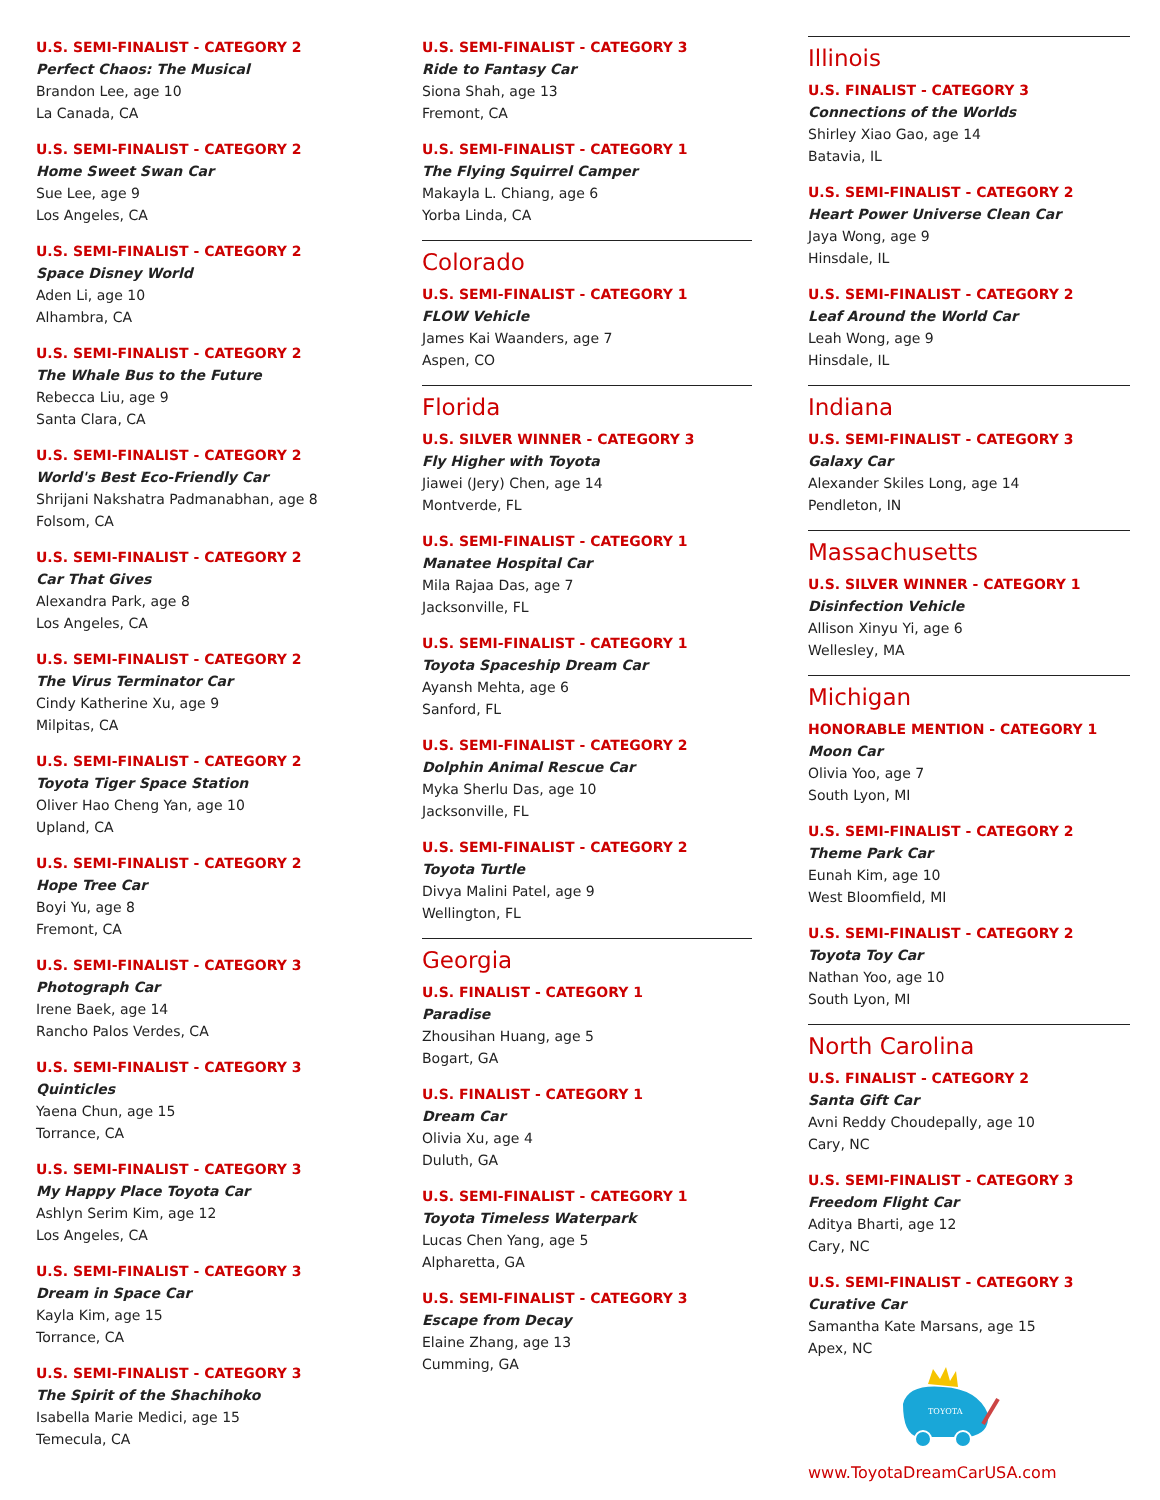U.S. SEMI-FINALIST - CATEGORY 2
Perfect Chaos: The Musical
Brandon Lee, age 10
La Canada, CA
U.S. SEMI-FINALIST - CATEGORY 2
Home Sweet Swan Car
Sue Lee, age 9
Los Angeles, CA
U.S. SEMI-FINALIST - CATEGORY 2
Space Disney World
Aden Li, age 10
Alhambra, CA
U.S. SEMI-FINALIST - CATEGORY 2
The Whale Bus to the Future
Rebecca Liu, age 9
Santa Clara, CA
U.S. SEMI-FINALIST - CATEGORY 2
World's Best Eco-Friendly Car
Shrijani Nakshatra Padmanabhan, age 8
Folsom, CA
U.S. SEMI-FINALIST - CATEGORY 2
Car That Gives
Alexandra Park, age 8
Los Angeles, CA
U.S. SEMI-FINALIST - CATEGORY 2
The Virus Terminator Car
Cindy Katherine Xu, age 9
Milpitas, CA
U.S. SEMI-FINALIST - CATEGORY 2
Toyota Tiger Space Station
Oliver Hao Cheng Yan, age 10
Upland, CA
U.S. SEMI-FINALIST - CATEGORY 2
Hope Tree Car
Boyi Yu, age 8
Fremont, CA
U.S. SEMI-FINALIST - CATEGORY 3
Photograph Car
Irene Baek, age 14
Rancho Palos Verdes, CA
U.S. SEMI-FINALIST - CATEGORY 3
Quinticles
Yaena Chun, age 15
Torrance, CA
U.S. SEMI-FINALIST - CATEGORY 3
My Happy Place Toyota Car
Ashlyn Serim Kim, age 12
Los Angeles, CA
U.S. SEMI-FINALIST - CATEGORY 3
Dream in Space Car
Kayla Kim, age 15
Torrance, CA
U.S. SEMI-FINALIST - CATEGORY 3
The Spirit of the Shachihoko
Isabella Marie Medici, age 15
Temecula, CA
U.S. SEMI-FINALIST - CATEGORY 3
Ride to Fantasy Car
Siona Shah, age 13
Fremont, CA
U.S. SEMI-FINALIST - CATEGORY 1
The Flying Squirrel Camper
Makayla L. Chiang, age 6
Yorba Linda, CA
Colorado
U.S. SEMI-FINALIST - CATEGORY 1
FLOW Vehicle
James Kai Waanders, age 7
Aspen, CO
Florida
U.S. SILVER WINNER - CATEGORY 3
Fly Higher with Toyota
Jiawei (Jery) Chen, age 14
Montverde, FL
U.S. SEMI-FINALIST - CATEGORY 1
Manatee Hospital Car
Mila Rajaa Das, age 7
Jacksonville, FL
U.S. SEMI-FINALIST - CATEGORY 1
Toyota Spaceship Dream Car
Ayansh Mehta, age 6
Sanford, FL
U.S. SEMI-FINALIST - CATEGORY 2
Dolphin Animal Rescue Car
Myka Sherlu Das, age 10
Jacksonville, FL
U.S. SEMI-FINALIST - CATEGORY 2
Toyota Turtle
Divya Malini Patel, age 9
Wellington, FL
Georgia
U.S. FINALIST - CATEGORY 1
Paradise
Zhousihan Huang, age 5
Bogart, GA
U.S. FINALIST - CATEGORY 1
Dream Car
Olivia Xu, age 4
Duluth, GA
U.S. SEMI-FINALIST - CATEGORY 1
Toyota Timeless Waterpark
Lucas Chen Yang, age 5
Alpharetta, GA
U.S. SEMI-FINALIST - CATEGORY 3
Escape from Decay
Elaine Zhang, age 13
Cumming, GA
Illinois
U.S. FINALIST - CATEGORY 3
Connections of the Worlds
Shirley Xiao Gao, age 14
Batavia, IL
U.S. SEMI-FINALIST - CATEGORY 2
Heart Power Universe Clean Car
Jaya Wong, age 9
Hinsdale, IL
U.S. SEMI-FINALIST - CATEGORY 2
Leaf Around the World Car
Leah Wong, age 9
Hinsdale, IL
Indiana
U.S. SEMI-FINALIST - CATEGORY 3
Galaxy Car
Alexander Skiles Long, age 14
Pendleton, IN
Massachusetts
U.S. SILVER WINNER - CATEGORY 1
Disinfection Vehicle
Allison Xinyu Yi, age 6
Wellesley, MA
Michigan
HONORABLE MENTION - CATEGORY 1
Moon Car
Olivia Yoo, age 7
South Lyon, MI
U.S. SEMI-FINALIST - CATEGORY 2
Theme Park Car
Eunah Kim, age 10
West Bloomfield, MI
U.S. SEMI-FINALIST - CATEGORY 2
Toyota Toy Car
Nathan Yoo, age 10
South Lyon, MI
North Carolina
U.S. FINALIST - CATEGORY 2
Santa Gift Car
Avni Reddy Choudepally, age 10
Cary, NC
U.S. SEMI-FINALIST - CATEGORY 3
Freedom Flight Car
Aditya Bharti, age 12
Cary, NC
U.S. SEMI-FINALIST - CATEGORY 3
Curative Car
Samantha Kate Marsans, age 15
Apex, NC
TOYOTA
www.ToyotaDreamCarUSA.com